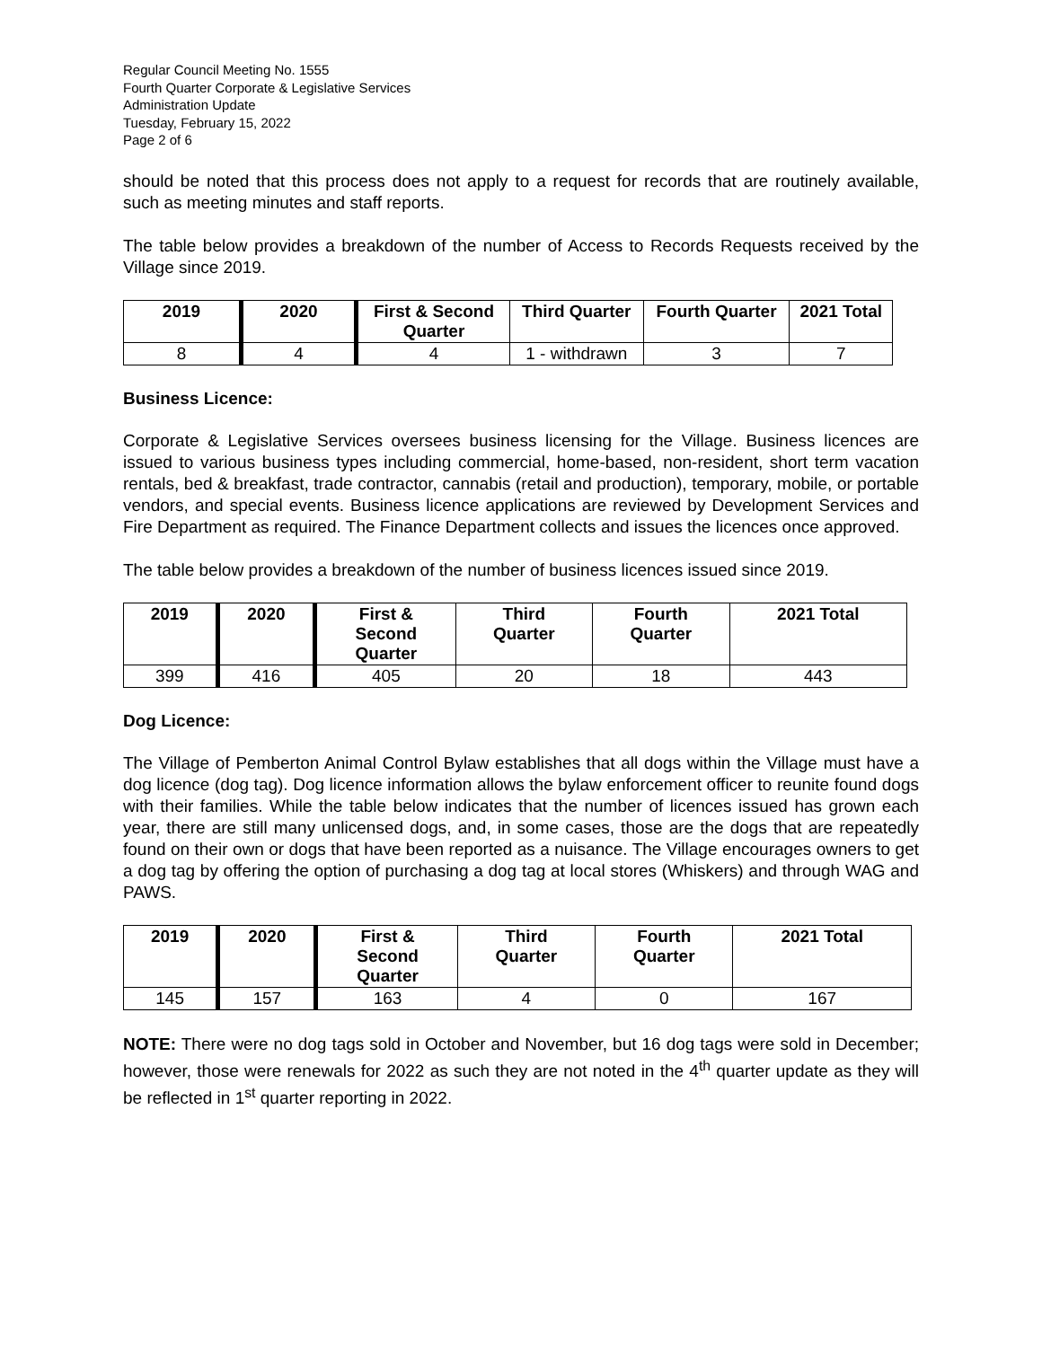Regular Council Meeting No. 1555
Fourth Quarter Corporate & Legislative Services
Administration Update
Tuesday, February 15, 2022
Page 2 of 6
should be noted that this process does not apply to a request for records that are routinely available, such as meeting minutes and staff reports.
The table below provides a breakdown of the number of Access to Records Requests received by the Village since 2019.
| 2019 | 2020 | First & Second Quarter | Third Quarter | Fourth Quarter | 2021 Total |
| --- | --- | --- | --- | --- | --- |
| 8 | 4 | 4 | 1 - withdrawn | 3 | 7 |
Business Licence:
Corporate & Legislative Services oversees business licensing for the Village. Business licences are issued to various business types including commercial, home-based, non-resident, short term vacation rentals, bed & breakfast, trade contractor, cannabis (retail and production), temporary, mobile, or portable vendors, and special events. Business licence applications are reviewed by Development Services and Fire Department as required. The Finance Department collects and issues the licences once approved.
The table below provides a breakdown of the number of business licences issued since 2019.
| 2019 | 2020 | First & Second Quarter | Third Quarter | Fourth Quarter | 2021 Total |
| --- | --- | --- | --- | --- | --- |
| 399 | 416 | 405 | 20 | 18 | 443 |
Dog Licence:
The Village of Pemberton Animal Control Bylaw establishes that all dogs within the Village must have a dog licence (dog tag). Dog licence information allows the bylaw enforcement officer to reunite found dogs with their families. While the table below indicates that the number of licences issued has grown each year, there are still many unlicensed dogs, and, in some cases, those are the dogs that are repeatedly found on their own or dogs that have been reported as a nuisance. The Village encourages owners to get a dog tag by offering the option of purchasing a dog tag at local stores (Whiskers) and through WAG and PAWS.
| 2019 | 2020 | First & Second Quarter | Third Quarter | Fourth Quarter | 2021 Total |
| --- | --- | --- | --- | --- | --- |
| 145 | 157 | 163 | 4 | 0 | 167 |
NOTE: There were no dog tags sold in October and November, but 16 dog tags were sold in December; however, those were renewals for 2022 as such they are not noted in the 4<sup>th</sup> quarter update as they will be reflected in 1<sup>st</sup> quarter reporting in 2022.